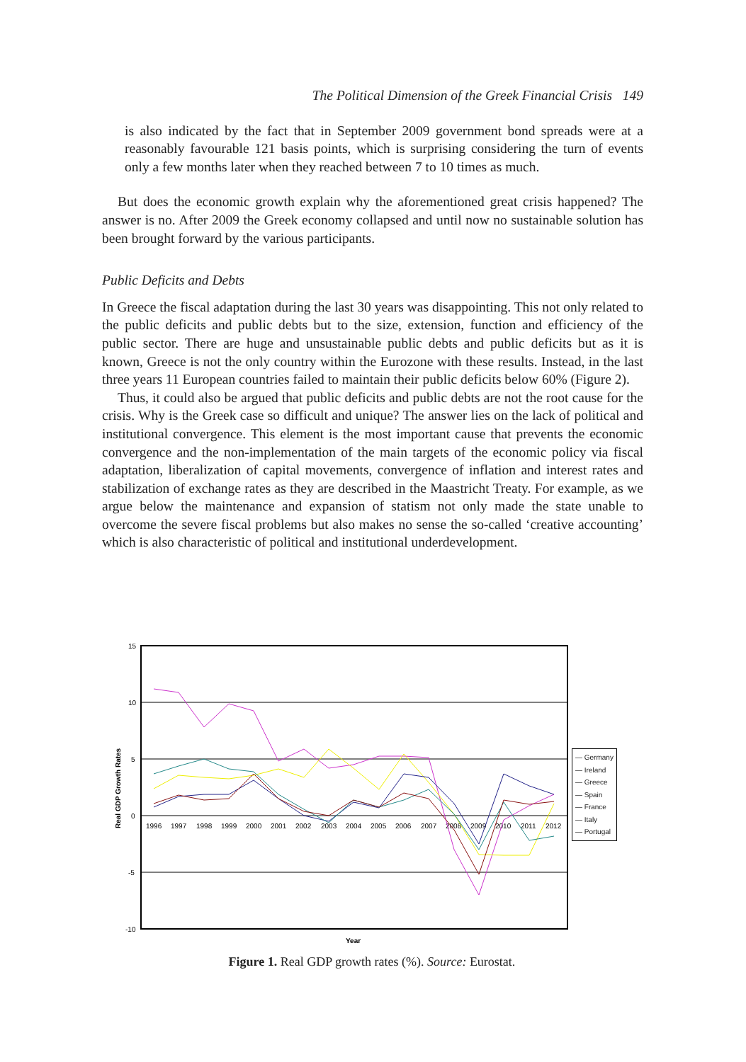The Political Dimension of the Greek Financial Crisis 149
is also indicated by the fact that in September 2009 government bond spreads were at a reasonably favourable 121 basis points, which is surprising considering the turn of events only a few months later when they reached between 7 to 10 times as much.
But does the economic growth explain why the aforementioned great crisis happened? The answer is no. After 2009 the Greek economy collapsed and until now no sustainable solution has been brought forward by the various participants.
Public Deficits and Debts
In Greece the fiscal adaptation during the last 30 years was disappointing. This not only related to the public deficits and public debts but to the size, extension, function and efficiency of the public sector. There are huge and unsustainable public debts and public deficits but as it is known, Greece is not the only country within the Eurozone with these results. Instead, in the last three years 11 European countries failed to maintain their public deficits below 60% (Figure 2).
Thus, it could also be argued that public deficits and public debts are not the root cause for the crisis. Why is the Greek case so difficult and unique? The answer lies on the lack of political and institutional convergence. This element is the most important cause that prevents the economic convergence and the non-implementation of the main targets of the economic policy via fiscal adaptation, liberalization of capital movements, convergence of inflation and interest rates and stabilization of exchange rates as they are described in the Maastricht Treaty. For example, as we argue below the maintenance and expansion of statism not only made the state unable to overcome the severe fiscal problems but also makes no sense the so-called ‘creative accounting’ which is also characteristic of political and institutional underdevelopment.
15
10
5
0
-5
-10
Real GDP Growth Rates
Year
1996
1997
1998
1999
2000
2001
2002
2003
2004
2005
2006
2007
2008
2009
2010
2011
2012
— Germany
— Ireland
— Greece
— Spain
— France
— Italy
— Portugal
Figure 1. Real GDP growth rates (%). Source: Eurostat.